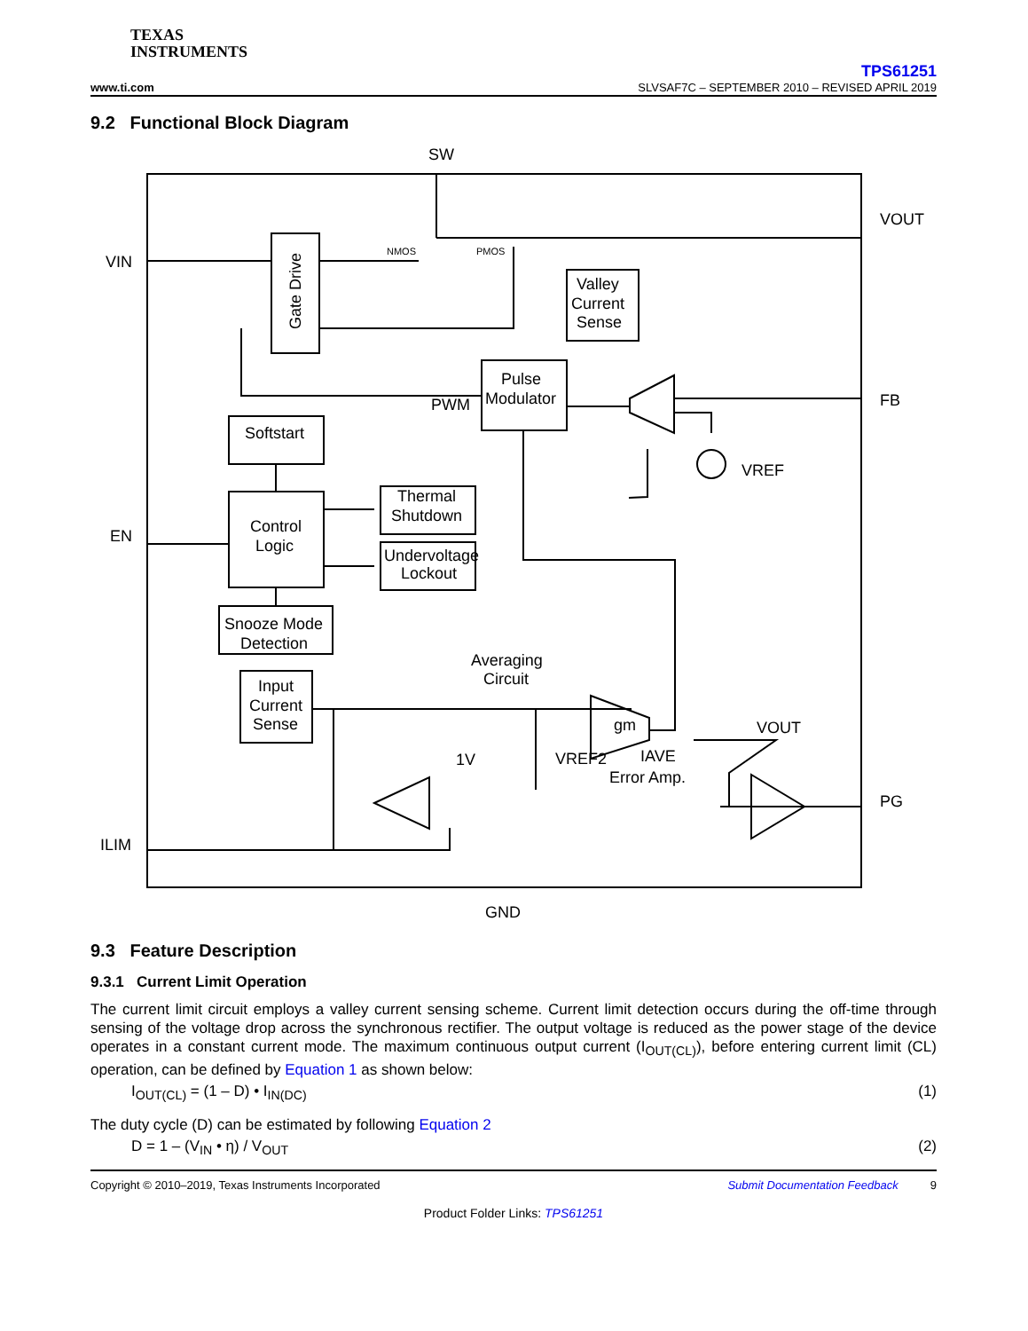TEXAS
INSTRUMENTS
TPS61251
www.ti.com SLVSAF7C – SEPTEMBER 2010 – REVISED APRIL 2019
9.2 Functional Block Diagram
SW
VOUT
VIN
FB
EN
PG
ILIM
GND
NMOS
PMOS
Valley
Current
Sense
Pulse
Modulator
PWM
Softstart
Control
Logic
Thermal
Shutdown
Undervoltage
Lockout
Snooze Mode
Detection
Averaging
Circuit
Input
Current
Sense
VREF
gm
VREF2
IAVE
Error Amp.
1V
VOUT
Gate Drive
9.3 Feature Description
9.3.1 Current Limit Operation
The current limit circuit employs a valley current sensing scheme. Current limit detection occurs during the off-time through sensing of the voltage drop across the synchronous rectifier. The output voltage is reduced as the power stage of the device operates in a constant current mode. The maximum continuous output current (I<sub>OUT(CL)</sub>), before entering current limit (CL) operation, can be defined by Equation 1 as shown below:
I<sub>OUT(CL)</sub> = (1 – D) • I<sub>IN(DC)</sub> (1)
The duty cycle (D) can be estimated by following Equation 2
D = 1 – (V<sub>IN</sub> • η) / V<sub>OUT</sub> (2)
Copyright © 2010–2019, Texas Instruments Incorporated Submit Documentation Feedback 9
Product Folder Links: TPS61251